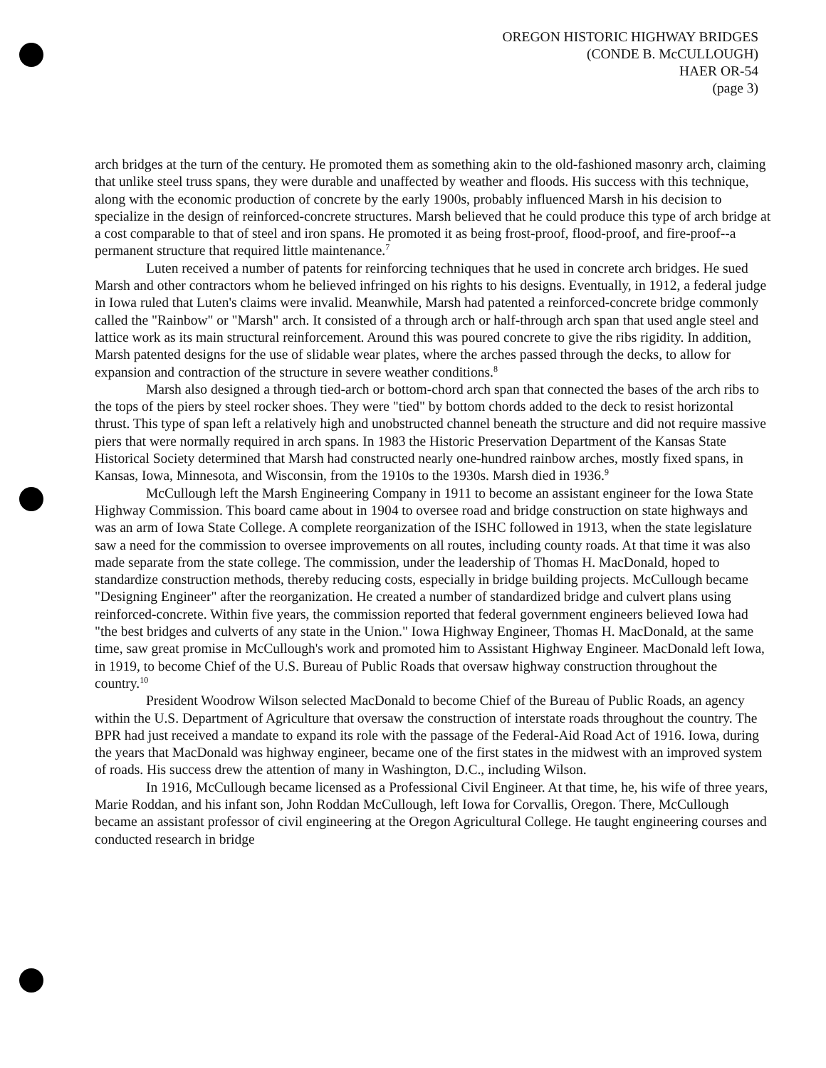OREGON HISTORIC HIGHWAY BRIDGES
(CONDE B. McCULLOUGH)
HAER OR-54
(page 3)
arch bridges at the turn of the century. He promoted them as something akin to the old-fashioned masonry arch, claiming that unlike steel truss spans, they were durable and unaffected by weather and floods. His success with this technique, along with the economic production of concrete by the early 1900s, probably influenced Marsh in his decision to specialize in the design of reinforced-concrete structures. Marsh believed that he could produce this type of arch bridge at a cost comparable to that of steel and iron spans. He promoted it as being frost-proof, flood-proof, and fire-proof--a permanent structure that required little maintenance.<sup>7</sup>
Luten received a number of patents for reinforcing techniques that he used in concrete arch bridges. He sued Marsh and other contractors whom he believed infringed on his rights to his designs. Eventually, in 1912, a federal judge in Iowa ruled that Luten's claims were invalid. Meanwhile, Marsh had patented a reinforced-concrete bridge commonly called the "Rainbow" or "Marsh" arch. It consisted of a through arch or half-through arch span that used angle steel and lattice work as its main structural reinforcement. Around this was poured concrete to give the ribs rigidity. In addition, Marsh patented designs for the use of slidable wear plates, where the arches passed through the decks, to allow for expansion and contraction of the structure in severe weather conditions.<sup>8</sup>
Marsh also designed a through tied-arch or bottom-chord arch span that connected the bases of the arch ribs to the tops of the piers by steel rocker shoes. They were "tied" by bottom chords added to the deck to resist horizontal thrust. This type of span left a relatively high and unobstructed channel beneath the structure and did not require massive piers that were normally required in arch spans. In 1983 the Historic Preservation Department of the Kansas State Historical Society determined that Marsh had constructed nearly one-hundred rainbow arches, mostly fixed spans, in Kansas, Iowa, Minnesota, and Wisconsin, from the 1910s to the 1930s. Marsh died in 1936.<sup>9</sup>
McCullough left the Marsh Engineering Company in 1911 to become an assistant engineer for the Iowa State Highway Commission. This board came about in 1904 to oversee road and bridge construction on state highways and was an arm of Iowa State College. A complete reorganization of the ISHC followed in 1913, when the state legislature saw a need for the commission to oversee improvements on all routes, including county roads. At that time it was also made separate from the state college. The commission, under the leadership of Thomas H. MacDonald, hoped to standardize construction methods, thereby reducing costs, especially in bridge building projects. McCullough became "Designing Engineer" after the reorganization. He created a number of standardized bridge and culvert plans using reinforced-concrete. Within five years, the commission reported that federal government engineers believed Iowa had "the best bridges and culverts of any state in the Union." Iowa Highway Engineer, Thomas H. MacDonald, at the same time, saw great promise in McCullough's work and promoted him to Assistant Highway Engineer. MacDonald left Iowa, in 1919, to become Chief of the U.S. Bureau of Public Roads that oversaw highway construction throughout the country.<sup>10</sup>
President Woodrow Wilson selected MacDonald to become Chief of the Bureau of Public Roads, an agency within the U.S. Department of Agriculture that oversaw the construction of interstate roads throughout the country. The BPR had just received a mandate to expand its role with the passage of the Federal-Aid Road Act of 1916. Iowa, during the years that MacDonald was highway engineer, became one of the first states in the midwest with an improved system of roads. His success drew the attention of many in Washington, D.C., including Wilson.
In 1916, McCullough became licensed as a Professional Civil Engineer. At that time, he, his wife of three years, Marie Roddan, and his infant son, John Roddan McCullough, left Iowa for Corvallis, Oregon. There, McCullough became an assistant professor of civil engineering at the Oregon Agricultural College. He taught engineering courses and conducted research in bridge